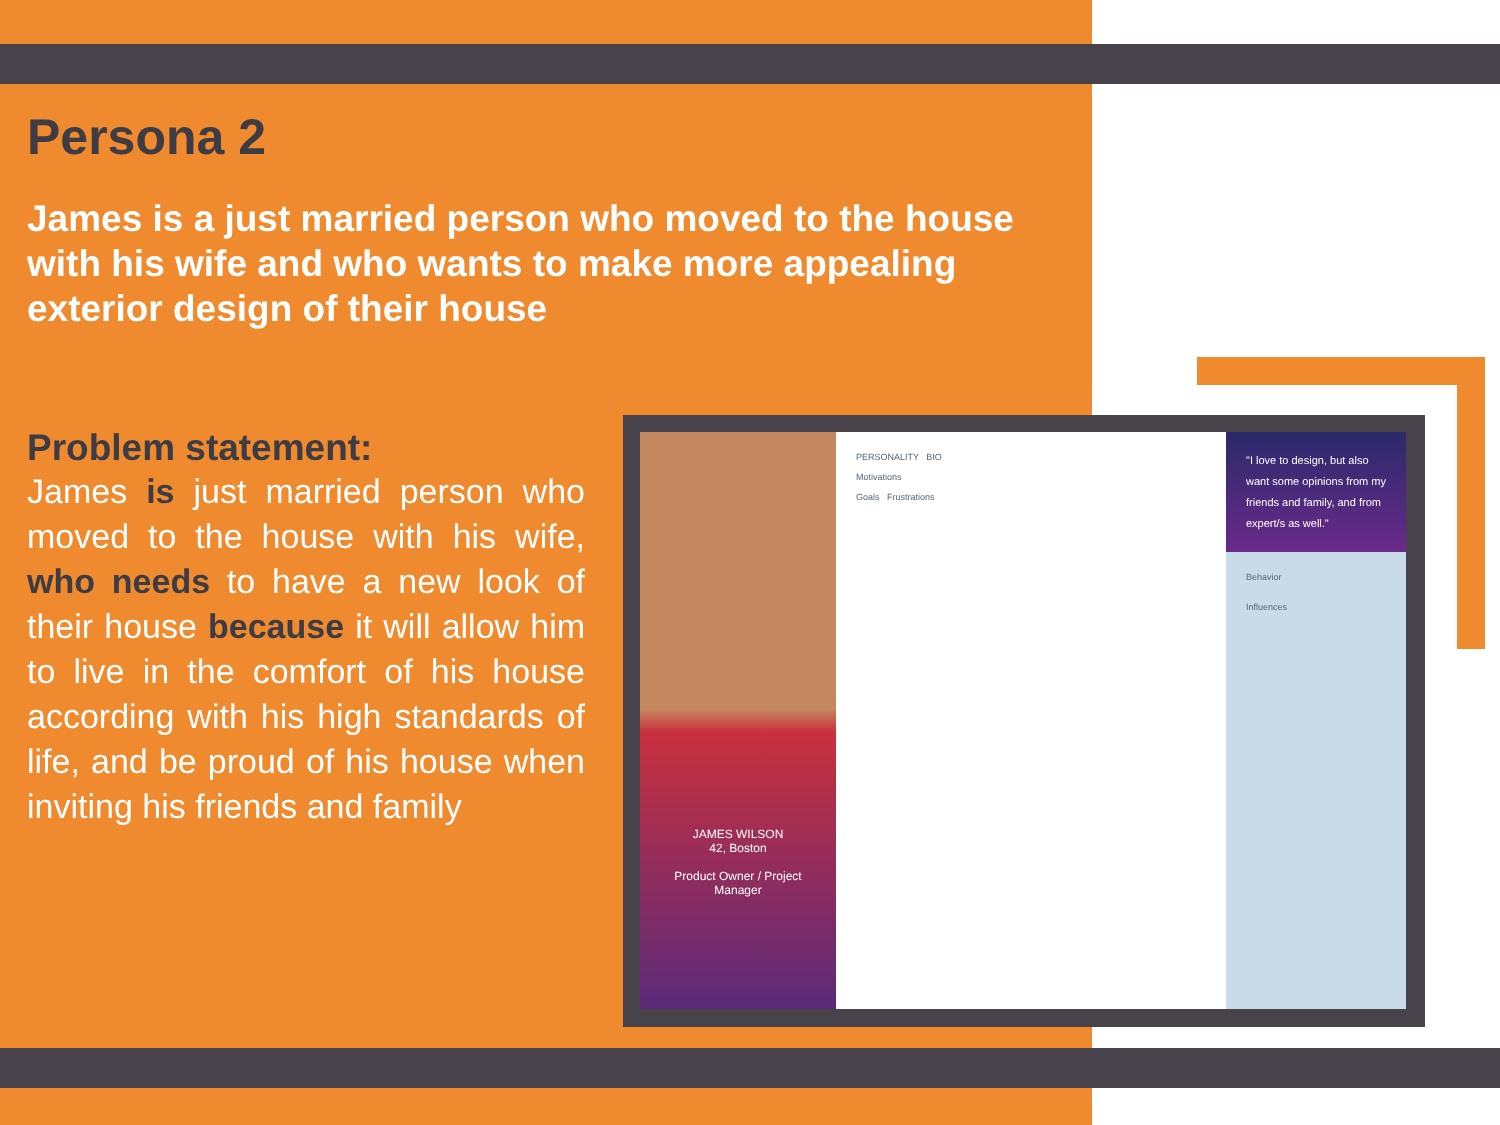Persona 2
James is a just married person who moved to the house with his wife and who wants to make more appealing exterior design of their house
Problem statement:
James is just married person who moved to the house with his wife, who needs to have a new look of their house because it will allow him to live in the comfort of his house according with his high standards of life, and be proud of his house when inviting his friends and family
JAMES WILSON
42, Boston
Product Owner / Project Manager
PERSONALITY BIO
Motivations
Goals Frustrations
"I love to design, but also want some opinions from my friends and family, and from expert/s as well."
Behavior
Influences